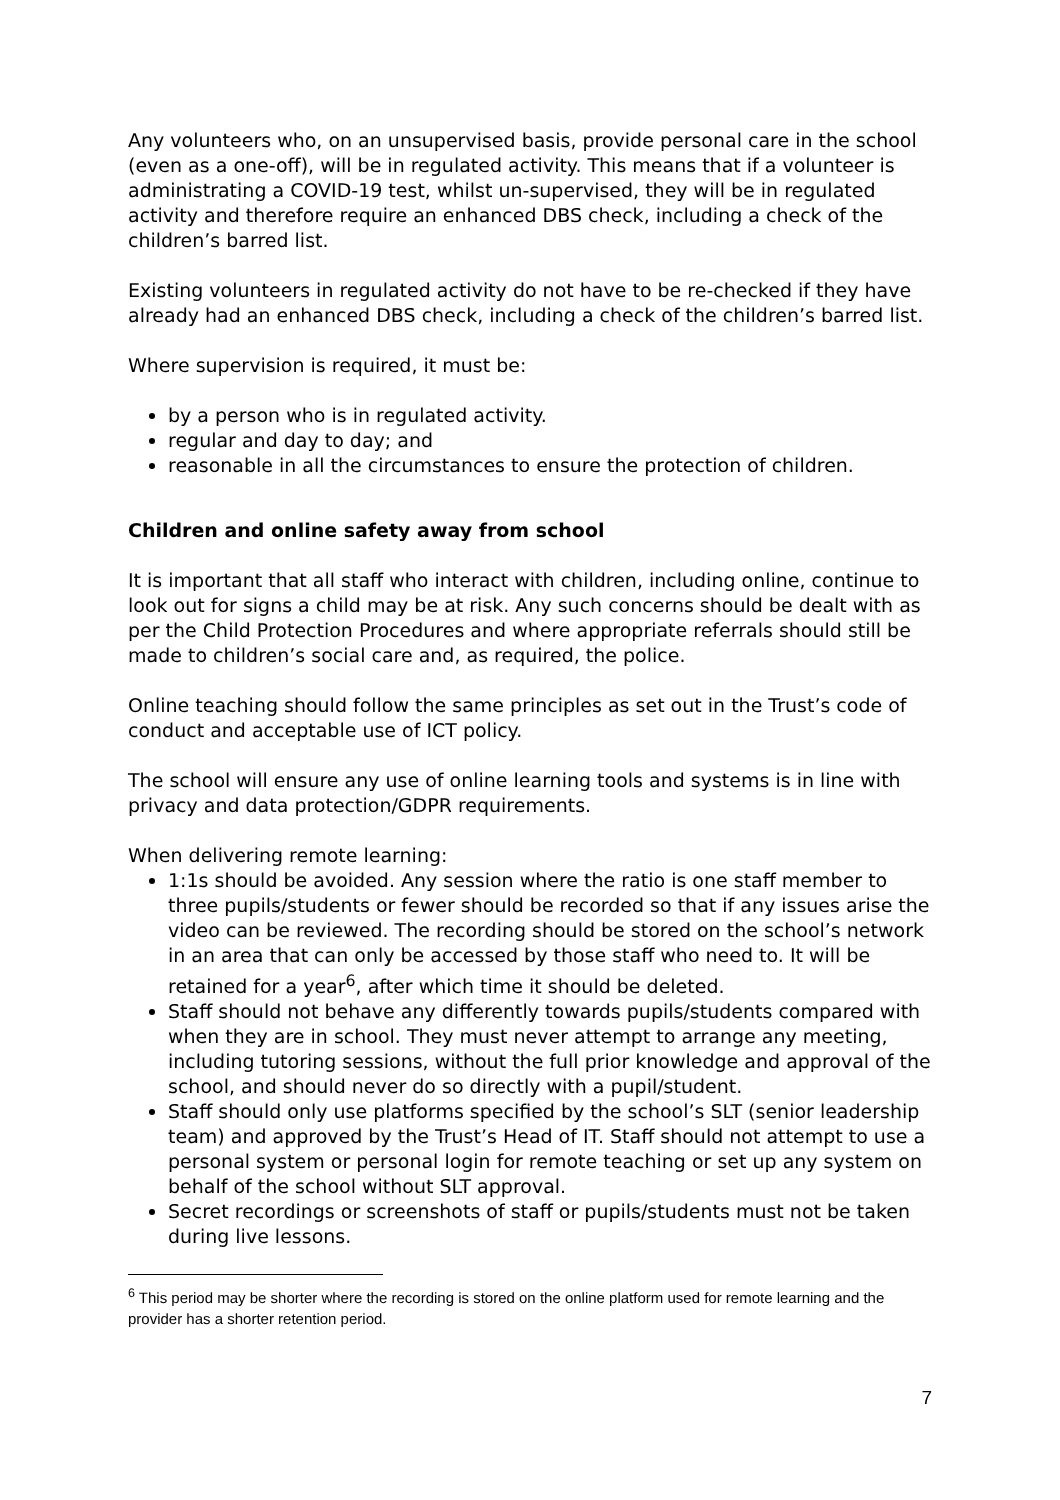Any volunteers who, on an unsupervised basis, provide personal care in the school (even as a one-off), will be in regulated activity. This means that if a volunteer is administrating a COVID-19 test, whilst un-supervised, they will be in regulated activity and therefore require an enhanced DBS check, including a check of the children’s barred list.
Existing volunteers in regulated activity do not have to be re-checked if they have already had an enhanced DBS check, including a check of the children’s barred list.
Where supervision is required, it must be:
by a person who is in regulated activity.
regular and day to day; and
reasonable in all the circumstances to ensure the protection of children.
Children and online safety away from school
It is important that all staff who interact with children, including online, continue to look out for signs a child may be at risk. Any such concerns should be dealt with as per the Child Protection Procedures and where appropriate referrals should still be made to children’s social care and, as required, the police.
Online teaching should follow the same principles as set out in the Trust’s code of conduct and acceptable use of ICT policy.
The school will ensure any use of online learning tools and systems is in line with privacy and data protection/GDPR requirements.
When delivering remote learning:
1:1s should be avoided. Any session where the ratio is one staff member to three pupils/students or fewer should be recorded so that if any issues arise the video can be reviewed. The recording should be stored on the school’s network in an area that can only be accessed by those staff who need to. It will be retained for a year<sup>6</sup>, after which time it should be deleted.
Staff should not behave any differently towards pupils/students compared with when they are in school. They must never attempt to arrange any meeting, including tutoring sessions, without the full prior knowledge and approval of the school, and should never do so directly with a pupil/student.
Staff should only use platforms specified by the school’s SLT (senior leadership team) and approved by the Trust’s Head of IT. Staff should not attempt to use a personal system or personal login for remote teaching or set up any system on behalf of the school without SLT approval.
Secret recordings or screenshots of staff or pupils/students must not be taken during live lessons.
<sup>6</sup> This period may be shorter where the recording is stored on the online platform used for remote learning and the provider has a shorter retention period.
7